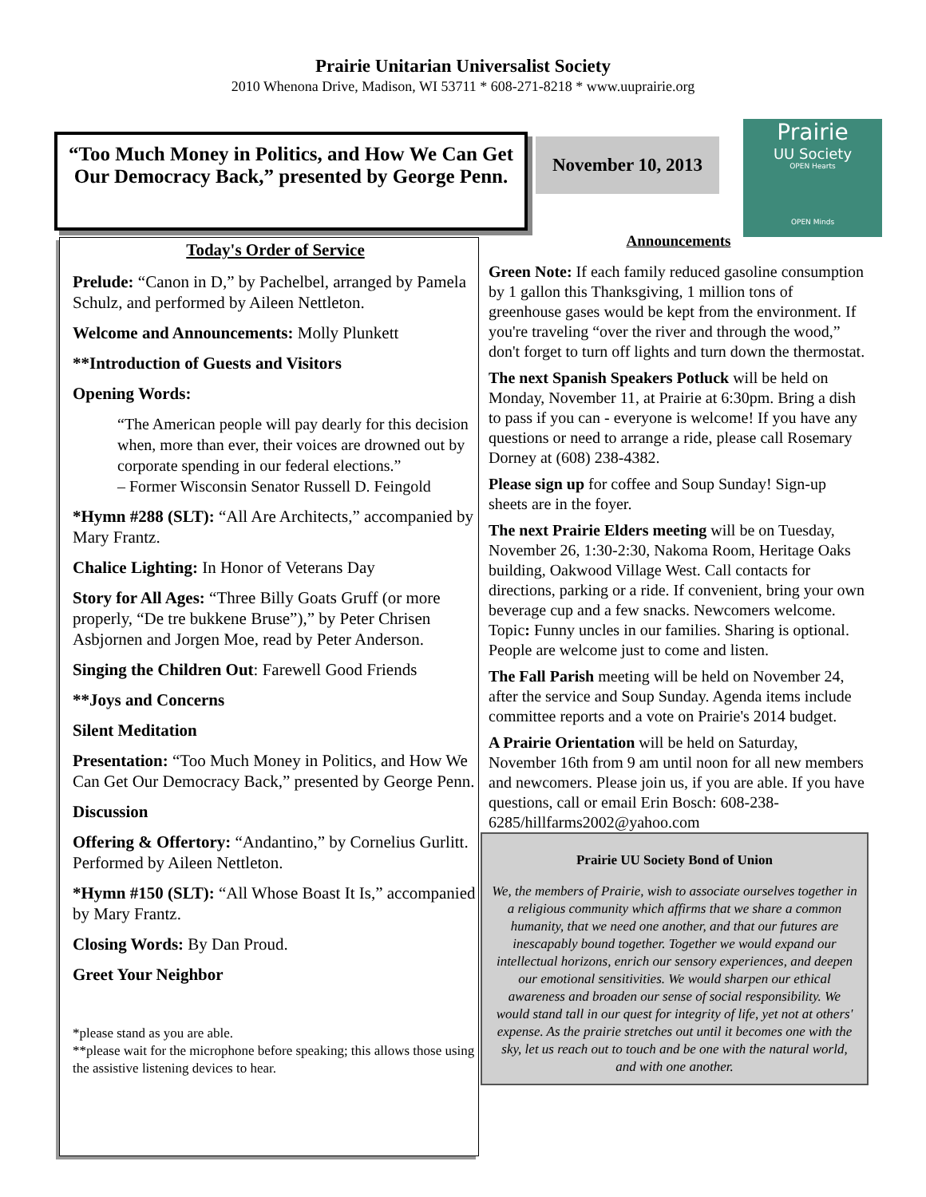Prairie Unitarian Universalist Society
2010 Whenona Drive, Madison, WI 53711 * 608-271-8218 * www.uuprairie.org
“Too Much Money in Politics, and How We Can Get Our Democracy Back,” presented by George Penn.
November 10, 2013
Prairie
UU Society
OPEN Hearts
OPEN Minds
Today's Order of Service
Prelude: “Canon in D,” by Pachelbel, arranged by Pamela Schulz, and performed by Aileen Nettleton.
Welcome and Announcements: Molly Plunkett
**Introduction of Guests and Visitors
Opening Words:
“The American people will pay dearly for this decision when, more than ever, their voices are drowned out by corporate spending in our federal elections.”
– Former Wisconsin Senator Russell D. Feingold
*Hymn #288 (SLT): “All Are Architects,” accompanied by Mary Frantz.
Chalice Lighting: In Honor of Veterans Day
Story for All Ages: “Three Billy Goats Gruff (or more properly, “De tre bukkene Bruse”),” by Peter Chrisen Asbjornen and Jorgen Moe, read by Peter Anderson.
Singing the Children Out: Farewell Good Friends
**Joys and Concerns
Silent Meditation
Presentation: “Too Much Money in Politics, and How We Can Get Our Democracy Back,” presented by George Penn.
Discussion
Offering & Offertory: “Andantino,” by Cornelius Gurlitt. Performed by Aileen Nettleton.
*Hymn #150 (SLT): “All Whose Boast It Is,” accompanied by Mary Frantz.
Closing Words: By Dan Proud.
Greet Your Neighbor
*please stand as you are able.
**please wait for the microphone before speaking; this allows those using the assistive listening devices to hear.
Announcements
Green Note: If each family reduced gasoline consumption by 1 gallon this Thanksgiving, 1 million tons of greenhouse gases would be kept from the environment. If you're traveling “over the river and through the wood,” don't forget to turn off lights and turn down the thermostat.
The next Spanish Speakers Potluck will be held on Monday, November 11, at Prairie at 6:30pm. Bring a dish to pass if you can - everyone is welcome! If you have any questions or need to arrange a ride, please call Rosemary Dorney at (608) 238-4382.
Please sign up for coffee and Soup Sunday! Sign-up sheets are in the foyer.
The next Prairie Elders meeting will be on Tuesday, November 26, 1:30-2:30, Nakoma Room, Heritage Oaks building, Oakwood Village West. Call contacts for directions, parking or a ride. If convenient, bring your own beverage cup and a few snacks. Newcomers welcome. Topic: Funny uncles in our families. Sharing is optional. People are welcome just to come and listen.
The Fall Parish meeting will be held on November 24, after the service and Soup Sunday. Agenda items include committee reports and a vote on Prairie's 2014 budget.
A Prairie Orientation will be held on Saturday, November 16th from 9 am until noon for all new members and newcomers. Please join us, if you are able. If you have questions, call or email Erin Bosch: 608-238-6285/hillfarms2002@yahoo.com
Prairie UU Society Bond of Union
We, the members of Prairie, wish to associate ourselves together in a religious community which affirms that we share a common humanity, that we need one another, and that our futures are inescapably bound together. Together we would expand our intellectual horizons, enrich our sensory experiences, and deepen our emotional sensitivities. We would sharpen our ethical awareness and broaden our sense of social responsibility. We would stand tall in our quest for integrity of life, yet not at others' expense. As the prairie stretches out until it becomes one with the sky, let us reach out to touch and be one with the natural world, and with one another.